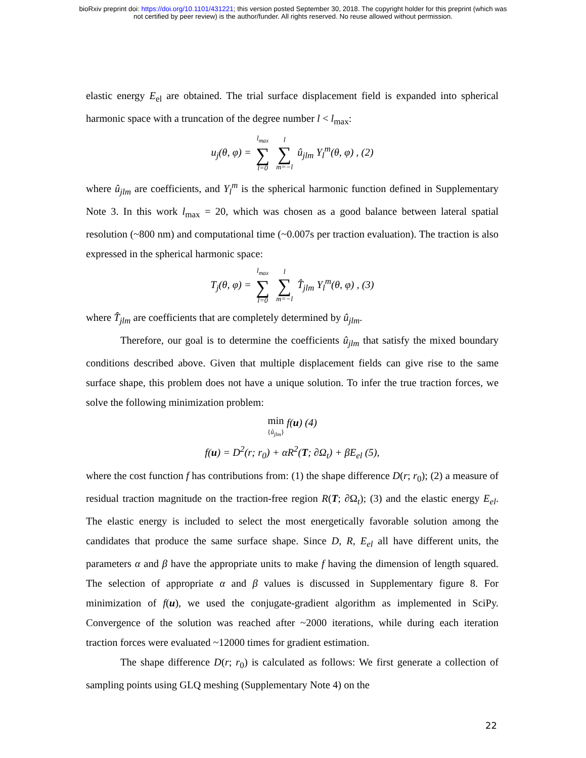bioRxiv preprint doi: https://doi.org/10.1101/431221; this version posted September 30, 2018. The copyright holder for this preprint (which was
not certified by peer review) is the author/funder. All rights reserved. No reuse allowed without permission.
elastic energy E<sub>el</sub> are obtained. The trial surface displacement field is expanded into spherical harmonic space with a truncation of the degree number l < l<sub>max</sub>:
u<sub>j</sub>(θ, φ) = l<sub>max</sub> ∑ l=0 l ∑ m=−l û<sub>jlm</sub> Y<sub>l</sub><sup>m</sup>(θ, φ) , (2)
where û<sub>jlm</sub> are coefficients, and Y<sub>l</sub><sup>m</sup> is the spherical harmonic function defined in Supplementary Note 3. In this work l<sub>max</sub> = 20, which was chosen as a good balance between lateral spatial resolution (~800 nm) and computational time (~0.007s per traction evaluation). The traction is also expressed in the spherical harmonic space:
T<sub>j</sub>(θ, φ) = l<sub>max</sub> ∑ l=0 l ∑ m=−l T̂<sub>jlm</sub> Y<sub>l</sub><sup>m</sup>(θ, φ) , (3)
where T̂<sub>jlm</sub> are coefficients that are completely determined by û<sub>jlm</sub>.
Therefore, our goal is to determine the coefficients û<sub>jlm</sub> that satisfy the mixed boundary conditions described above. Given that multiple displacement fields can give rise to the same surface shape, this problem does not have a unique solution. To infer the true traction forces, we solve the following minimization problem:
min
{û<sub>jlm</sub>} f(u) (4)
f(u) = D<sup>2</sup>(r; r<sub>0</sub>) + αR<sup>2</sup>(T; ∂Ω<sub>t</sub>) + βE<sub>el</sub> (5),
where the cost function f has contributions from: (1) the shape difference D(r; r<sub>0</sub>); (2) a measure of residual traction magnitude on the traction-free region R(T; ∂Ω<sub>t</sub>); (3) and the elastic energy E<sub>el</sub>. The elastic energy is included to select the most energetically favorable solution among the candidates that produce the same surface shape. Since D, R, E<sub>el</sub> all have different units, the parameters α and β have the appropriate units to make f having the dimension of length squared. The selection of appropriate α and β values is discussed in Supplementary figure 8. For minimization of f(u), we used the conjugate-gradient algorithm as implemented in SciPy. Convergence of the solution was reached after ~2000 iterations, while during each iteration traction forces were evaluated ~12000 times for gradient estimation.
The shape difference D(r; r<sub>0</sub>) is calculated as follows: We first generate a collection of sampling points using GLQ meshing (Supplementary Note 4) on the
22